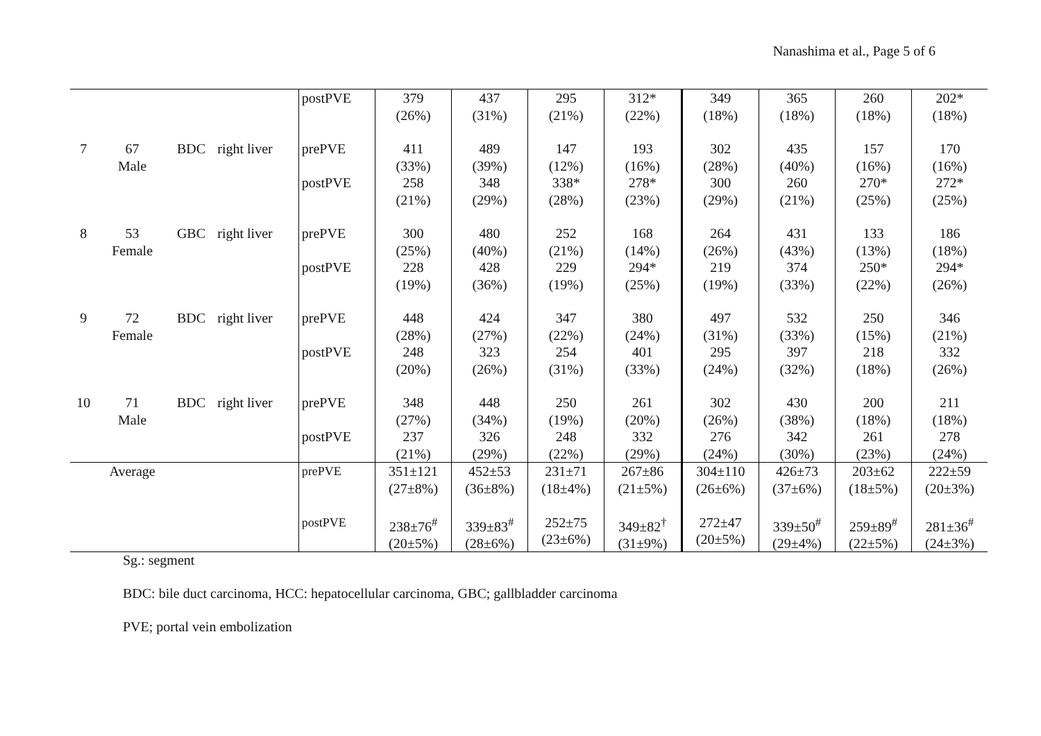Nanashima et al., Page 5 of 6
| | | | | postPVE | 379 (26%) | 437 (31%) | 295 (21%) | 312* (22%) | 349 (18%) | 365 (18%) | 260 (18%) | 202* (18%) |
| 7 | 67 Male | BDC | right liver | prePVE postPVE | 411 (33%) 258 (21%) | 489 (39%) 348 (29%) | 147 (12%) 338* (28%) | 193 (16%) 278* (23%) | 302 (28%) 300 (29%) | 435 (40%) 260 (21%) | 157 (16%) 270* (25%) | 170 (16%) 272* (25%) |
| 8 | 53 Female | GBC | right liver | prePVE postPVE | 300 (25%) 228 (19%) | 480 (40%) 428 (36%) | 252 (21%) 229 (19%) | 168 (14%) 294* (25%) | 264 (26%) 219 (19%) | 431 (43%) 374 (33%) | 133 (13%) 250* (22%) | 186 (18%) 294* (26%) |
| 9 | 72 Female | BDC | right liver | prePVE postPVE | 448 (28%) 248 (20%) | 424 (27%) 323 (26%) | 347 (22%) 254 (31%) | 380 (24%) 401 (33%) | 497 (31%) 295 (24%) | 532 (33%) 397 (32%) | 250 (15%) 218 (18%) | 346 (21%) 332 (26%) |
| 10 | 71 Male | BDC | right liver | prePVE postPVE | 348 (27%) 237 (21%) | 448 (34%) 326 (29%) | 250 (19%) 248 (22%) | 261 (20%) 332 (29%) | 302 (26%) 276 (24%) | 430 (38%) 342 (30%) | 200 (18%) 261 (23%) | 211 (18%) 278 (24%) |
| | Average | | | prePVE postPVE | 351±121 (27±8%) 238±76<sup>#</sup> (20±5%) | 452±53 (36±8%) 339±83<sup>#</sup> (28±6%) | 231±71 (18±4%) 252±75 (23±6%) | 267±86 (21±5%) 349±82<sup>†</sup> (31±9%) | 304±110 (26±6%) 272±47 (20±5%) | 426±73 (37±6%) 339±50<sup>#</sup> (29±4%) | 203±62 (18±5%) 259±89<sup>#</sup> (22±5%) | 222±59 (20±3%) 281±36<sup>#</sup> (24±3%) |
Sg.: segment
BDC: bile duct carcinoma, HCC: hepatocellular carcinoma, GBC; gallbladder carcinoma
PVE; portal vein embolization